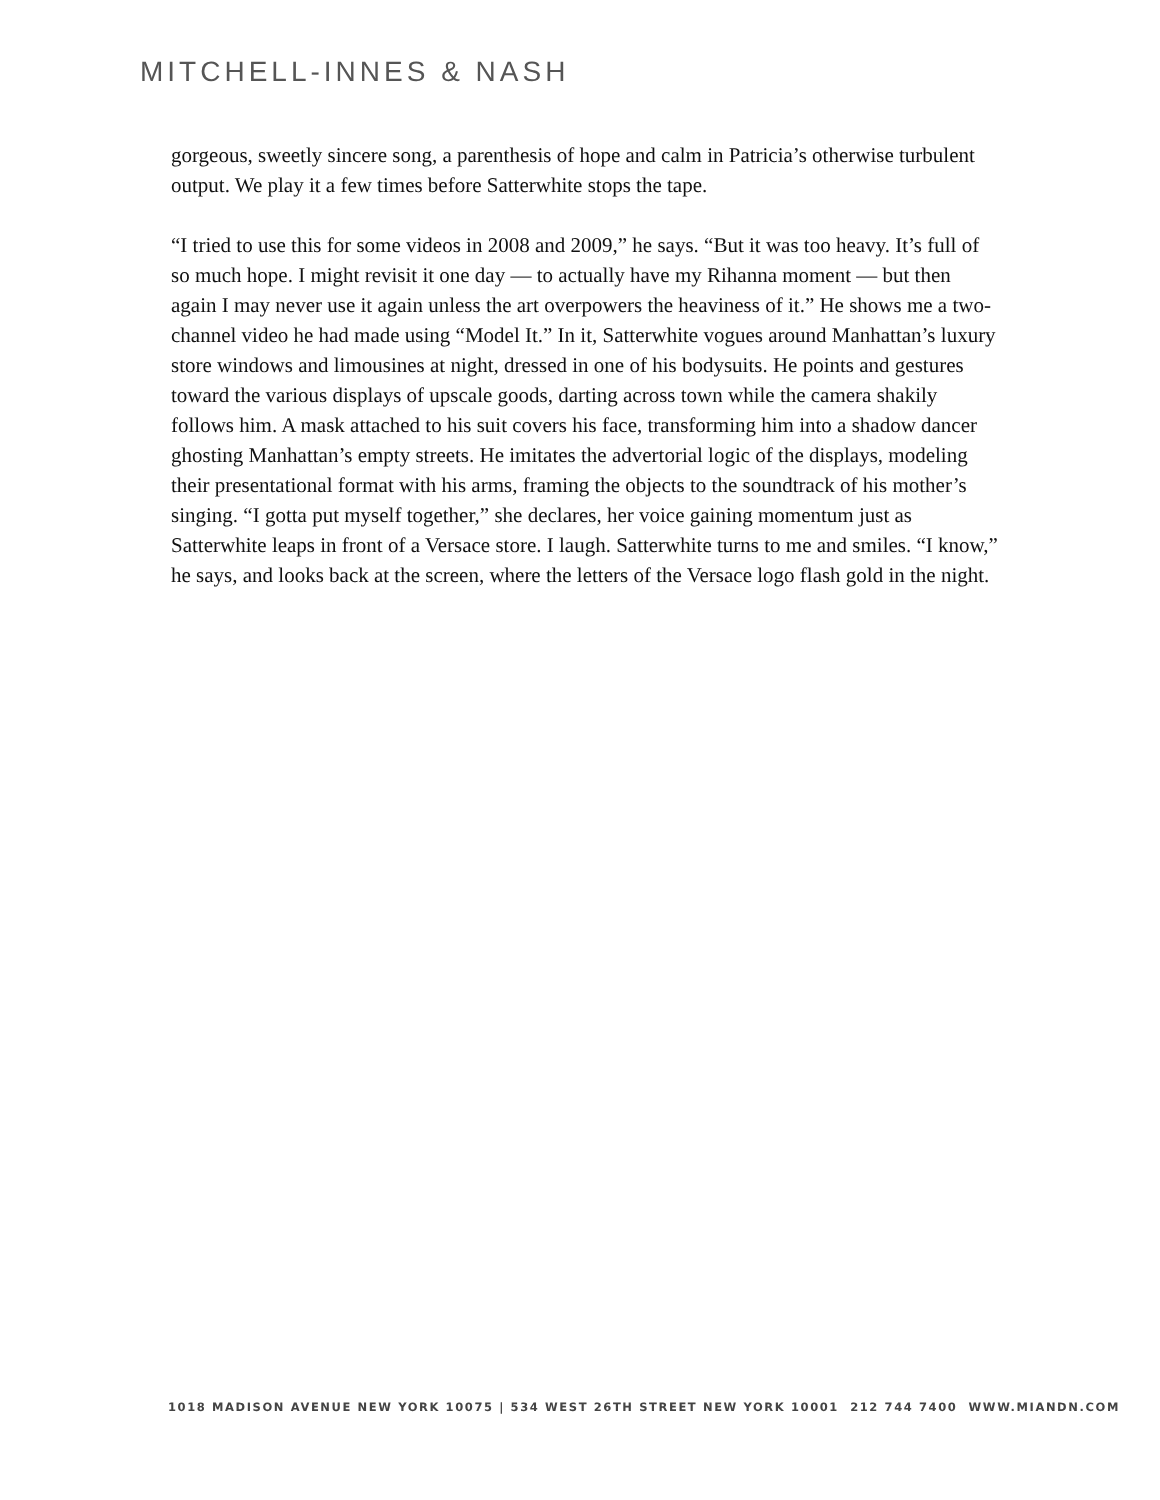MITCHELL-INNES & NASH
gorgeous, sweetly sincere song, a parenthesis of hope and calm in Patricia’s otherwise turbulent output. We play it a few times before Satterwhite stops the tape.
“I tried to use this for some videos in 2008 and 2009,” he says. “But it was too heavy. It’s full of so much hope. I might revisit it one day — to actually have my Rihanna moment — but then again I may never use it again unless the art overpowers the heaviness of it.” He shows me a two-channel video he had made using “Model It.” In it, Satterwhite vogues around Manhattan’s luxury store windows and limousines at night, dressed in one of his bodysuits. He points and gestures toward the various displays of upscale goods, darting across town while the camera shakily follows him. A mask attached to his suit covers his face, transforming him into a shadow dancer ghosting Manhattan’s empty streets. He imitates the advertorial logic of the displays, modeling their presentational format with his arms, framing the objects to the soundtrack of his mother’s singing. “I gotta put myself together,” she declares, her voice gaining momentum just as Satterwhite leaps in front of a Versace store. I laugh. Satterwhite turns to me and smiles. “I know,” he says, and looks back at the screen, where the letters of the Versace logo flash gold in the night.
1018 MADISON AVENUE NEW YORK 10075 | 534 WEST 26TH STREET NEW YORK 10001 212 744 7400 WWW.MIANDN.COM